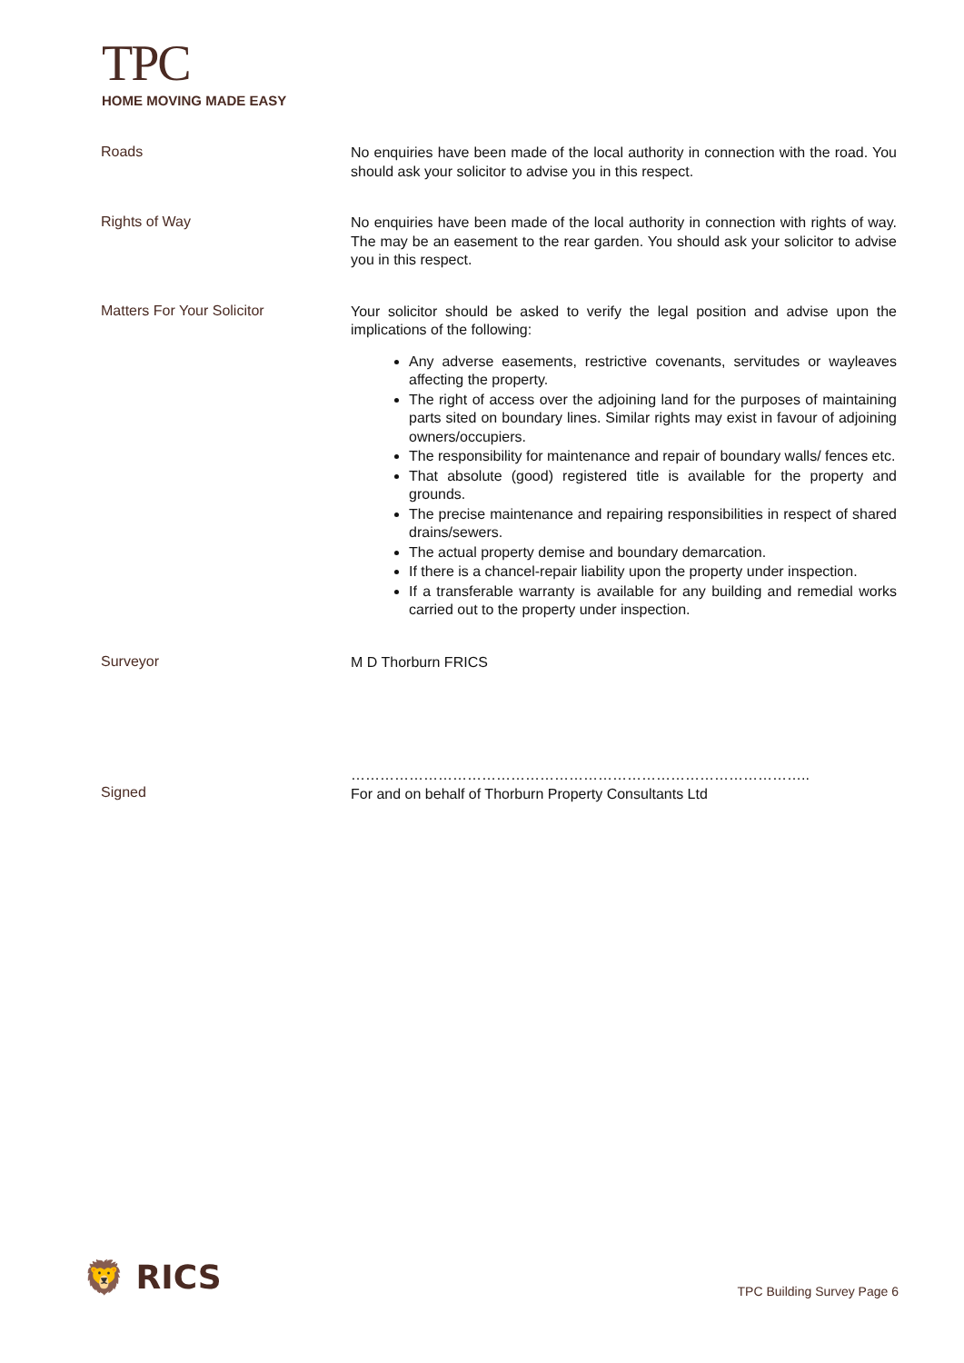TPC
HOME MOVING MADE EASY
Roads
No enquiries have been made of the local authority in connection with the road. You should ask your solicitor to advise you in this respect.
Rights of Way
No enquiries have been made of the local authority in connection with rights of way. The may be an easement to the rear garden. You should ask your solicitor to advise you in this respect.
Matters For Your Solicitor
Your solicitor should be asked to verify the legal position and advise upon the implications of the following:
Any adverse easements, restrictive covenants, servitudes or wayleaves affecting the property.
The right of access over the adjoining land for the purposes of maintaining parts sited on boundary lines. Similar rights may exist in favour of adjoining owners/occupiers.
The responsibility for maintenance and repair of boundary walls/ fences etc.
That absolute (good) registered title is available for the property and grounds.
The precise maintenance and repairing responsibilities in respect of shared drains/sewers.
The actual property demise and boundary demarcation.
If there is a chancel-repair liability upon the property under inspection.
If a transferable warranty is available for any building and remedial works carried out to the property under inspection.
Surveyor
M D Thorburn FRICS
Signed
…………………………………………………………………………………..
For and on behalf of Thorburn Property Consultants Ltd
🦁 RICS TPC Building Survey Page 6